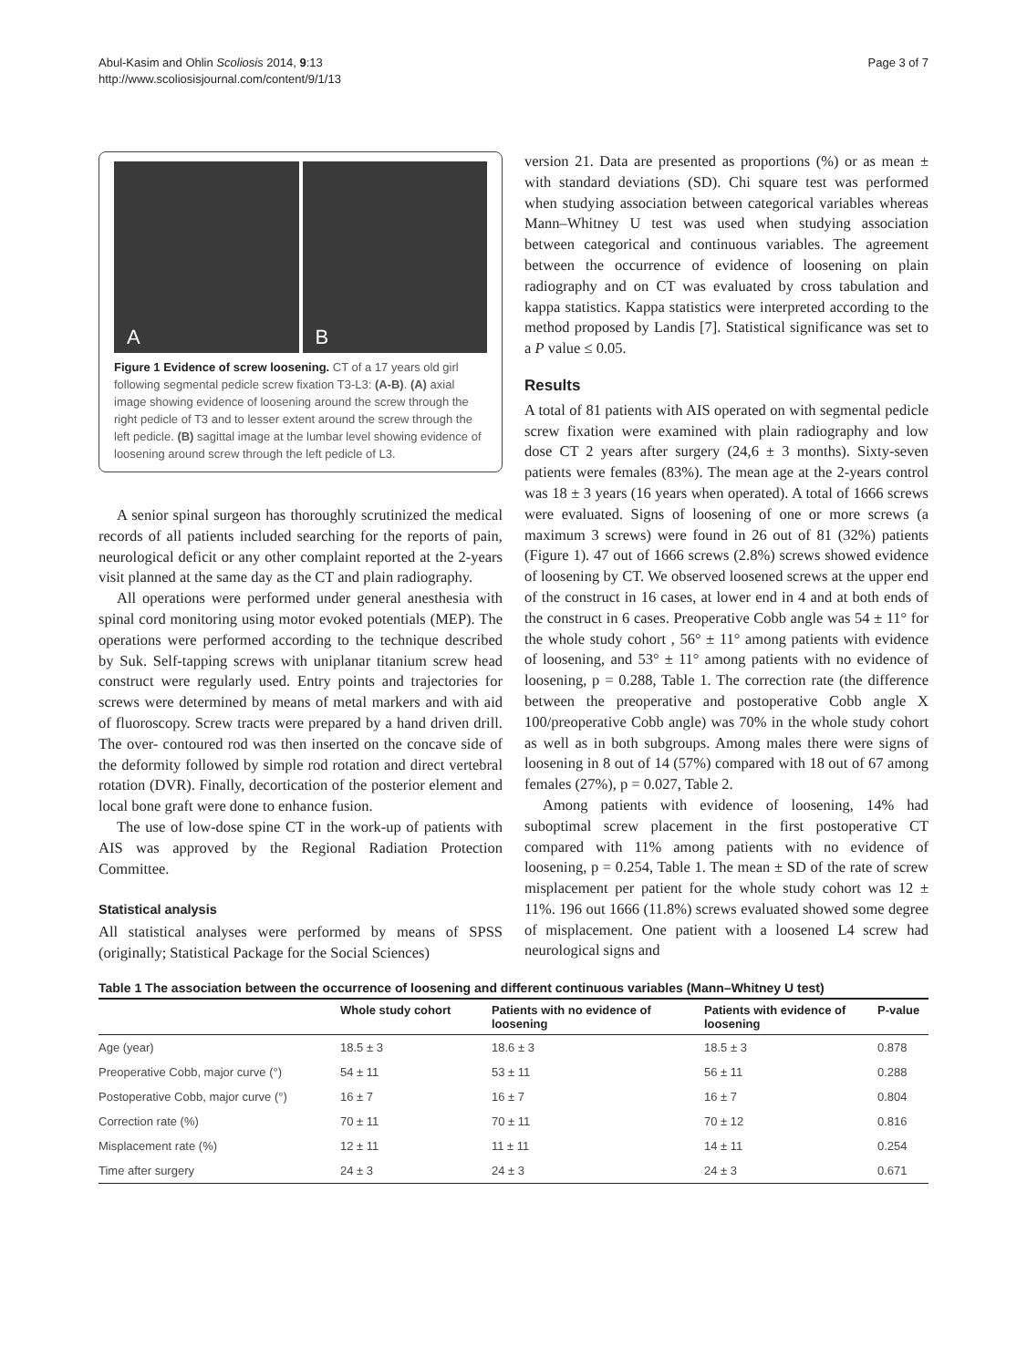Abul-Kasim and Ohlin Scoliosis 2014, 9:13
http://www.scoliosisjournal.com/content/9/1/13
Page 3 of 7
A
B
Figure 1 Evidence of screw loosening. CT of a 17 years old girl following segmental pedicle screw fixation T3-L3: (A-B). (A) axial image showing evidence of loosening around the screw through the right pedicle of T3 and to lesser extent around the screw through the left pedicle. (B) sagittal image at the lumbar level showing evidence of loosening around screw through the left pedicle of L3.
A senior spinal surgeon has thoroughly scrutinized the medical records of all patients included searching for the reports of pain, neurological deficit or any other complaint reported at the 2-years visit planned at the same day as the CT and plain radiography.
All operations were performed under general anesthesia with spinal cord monitoring using motor evoked potentials (MEP). The operations were performed according to the technique described by Suk. Self-tapping screws with uniplanar titanium screw head construct were regularly used. Entry points and trajectories for screws were determined by means of metal markers and with aid of fluoroscopy. Screw tracts were prepared by a hand driven drill. The over- contoured rod was then inserted on the concave side of the deformity followed by simple rod rotation and direct vertebral rotation (DVR). Finally, decortication of the posterior element and local bone graft were done to enhance fusion.
The use of low-dose spine CT in the work-up of patients with AIS was approved by the Regional Radiation Protection Committee.
Statistical analysis
All statistical analyses were performed by means of SPSS (originally; Statistical Package for the Social Sciences)
version 21. Data are presented as proportions (%) or as mean ± with standard deviations (SD). Chi square test was performed when studying association between categorical variables whereas Mann–Whitney U test was used when studying association between categorical and continuous variables. The agreement between the occurrence of evidence of loosening on plain radiography and on CT was evaluated by cross tabulation and kappa statistics. Kappa statistics were interpreted according to the method proposed by Landis [7]. Statistical significance was set to a P value ≤ 0.05.
Results
A total of 81 patients with AIS operated on with segmental pedicle screw fixation were examined with plain radiography and low dose CT 2 years after surgery (24,6 ± 3 months). Sixty-seven patients were females (83%). The mean age at the 2-years control was 18 ± 3 years (16 years when operated). A total of 1666 screws were evaluated. Signs of loosening of one or more screws (a maximum 3 screws) were found in 26 out of 81 (32%) patients (Figure 1). 47 out of 1666 screws (2.8%) screws showed evidence of loosening by CT. We observed loosened screws at the upper end of the construct in 16 cases, at lower end in 4 and at both ends of the construct in 6 cases. Preoperative Cobb angle was 54 ± 11° for the whole study cohort , 56° ± 11° among patients with evidence of loosening, and 53° ± 11° among patients with no evidence of loosening, p = 0.288, Table 1. The correction rate (the difference between the preoperative and postoperative Cobb angle X 100/preoperative Cobb angle) was 70% in the whole study cohort as well as in both subgroups. Among males there were signs of loosening in 8 out of 14 (57%) compared with 18 out of 67 among females (27%), p = 0.027, Table 2.
Among patients with evidence of loosening, 14% had suboptimal screw placement in the first postoperative CT compared with 11% among patients with no evidence of loosening, p = 0.254, Table 1. The mean ± SD of the rate of screw misplacement per patient for the whole study cohort was 12 ± 11%. 196 out 1666 (11.8%) screws evaluated showed some degree of misplacement. One patient with a loosened L4 screw had neurological signs and
Table 1 The association between the occurrence of loosening and different continuous variables (Mann–Whitney U test)
| | Whole study cohort | Patients with no evidence of loosening | Patients with evidence of loosening | P-value |
| --- | --- | --- | --- | --- |
| Age (year) | 18.5 ± 3 | 18.6 ± 3 | 18.5 ± 3 | 0.878 |
| Preoperative Cobb, major curve (°) | 54 ± 11 | 53 ± 11 | 56 ± 11 | 0.288 |
| Postoperative Cobb, major curve (°) | 16 ± 7 | 16 ± 7 | 16 ± 7 | 0.804 |
| Correction rate (%) | 70 ± 11 | 70 ± 11 | 70 ± 12 | 0.816 |
| Misplacement rate (%) | 12 ± 11 | 11 ± 11 | 14 ± 11 | 0.254 |
| Time after surgery | 24 ± 3 | 24 ± 3 | 24 ± 3 | 0.671 |